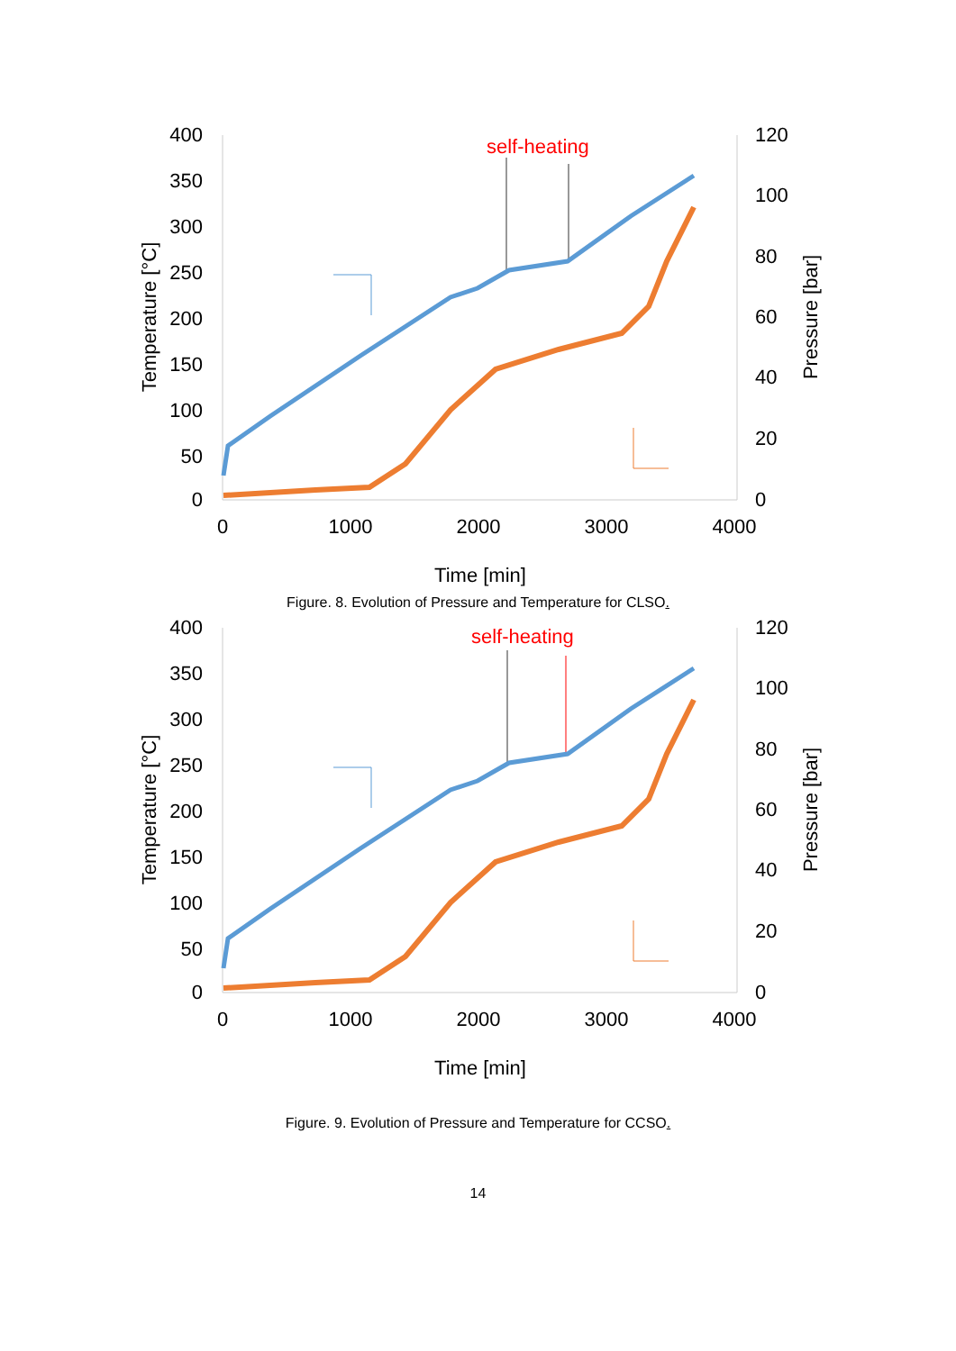400
350
300
250
200
150
100
50
0
120
100
80
60
40
20
0
0
1000
2000
3000
4000
Time [min]
Temperature [°C]
Pressure [bar]
self-heating
Figure. 8. Evolution of Pressure and Temperature for CLSO.
400
350
300
250
200
150
100
50
0
120
100
80
60
40
20
0
0
1000
2000
3000
4000
Time [min]
Temperature [°C]
Pressure [bar]
self-heating
Figure. 9. Evolution of Pressure and Temperature for CCSO.
14